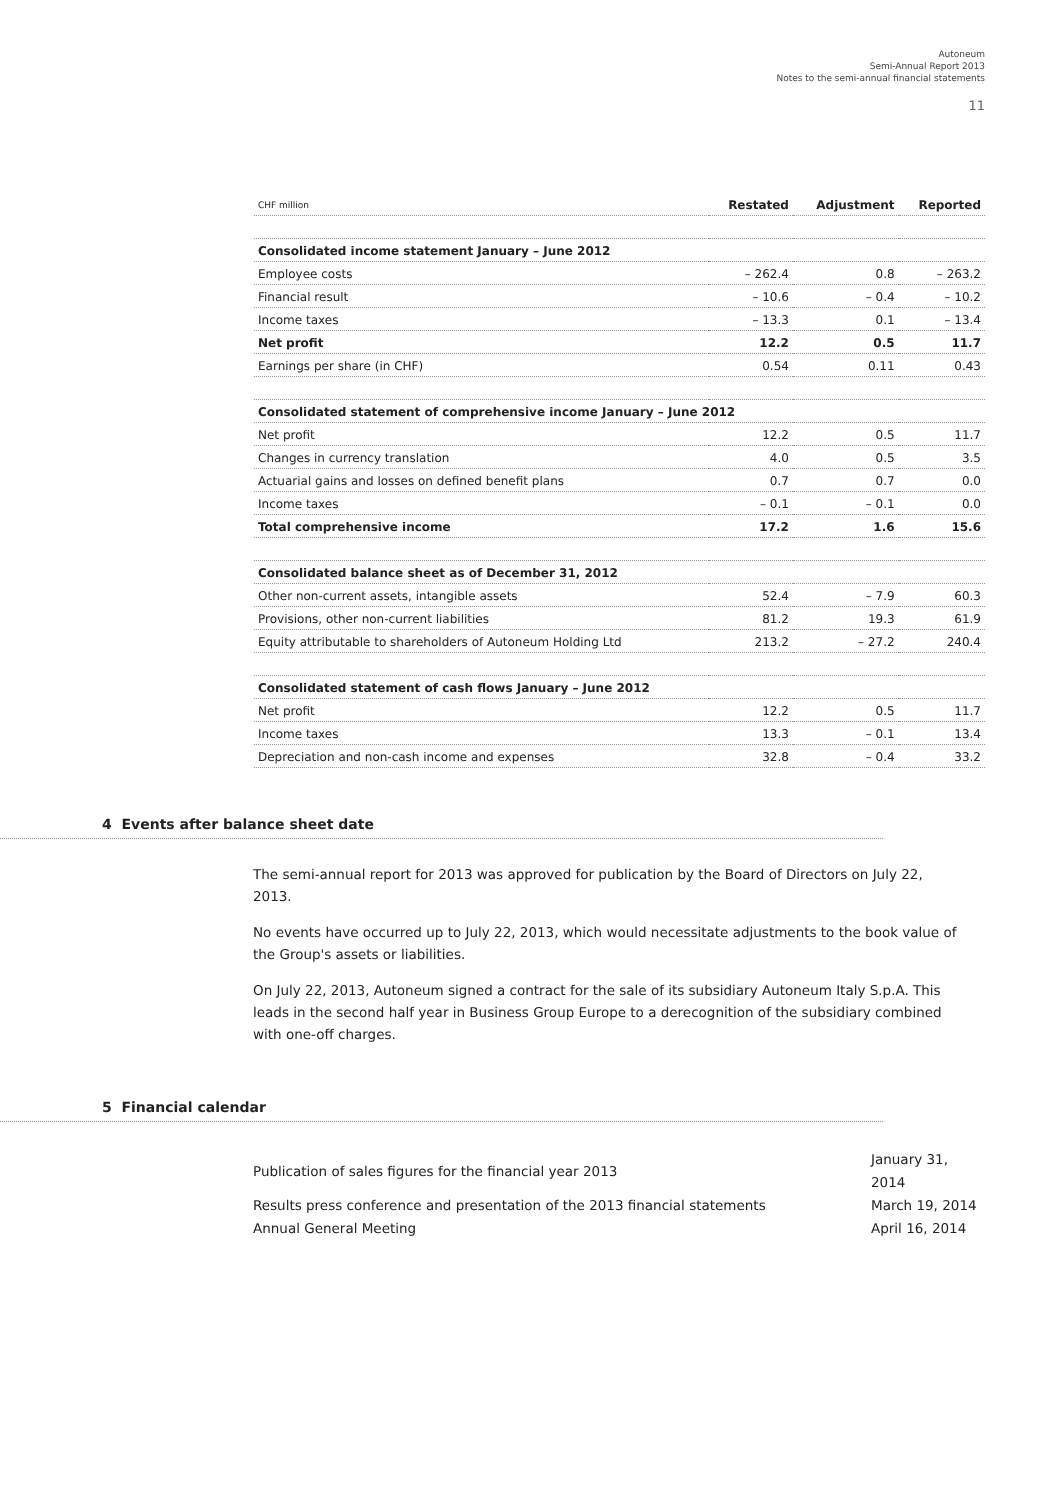Autoneum
Semi-Annual Report 2013
Notes to the semi-annual financial statements
11
| CHF million | Restated | Adjustment | Reported |
| --- | --- | --- | --- |
| Consolidated income statement January – June 2012 | | | |
| Employee costs | – 262.4 | 0.8 | – 263.2 |
| Financial result | – 10.6 | – 0.4 | – 10.2 |
| Income taxes | – 13.3 | 0.1 | – 13.4 |
| Net profit | 12.2 | 0.5 | 11.7 |
| Earnings per share (in CHF) | 0.54 | 0.11 | 0.43 |
| Consolidated statement of comprehensive income January – June 2012 | | | |
| Net profit | 12.2 | 0.5 | 11.7 |
| Changes in currency translation | 4.0 | 0.5 | 3.5 |
| Actuarial gains and losses on defined benefit plans | 0.7 | 0.7 | 0.0 |
| Income taxes | – 0.1 | – 0.1 | 0.0 |
| Total comprehensive income | 17.2 | 1.6 | 15.6 |
| Consolidated balance sheet as of December 31, 2012 | | | |
| Other non-current assets, intangible assets | 52.4 | – 7.9 | 60.3 |
| Provisions, other non-current liabilities | 81.2 | 19.3 | 61.9 |
| Equity attributable to shareholders of Autoneum Holding Ltd | 213.2 | – 27.2 | 240.4 |
| Consolidated statement of cash flows January – June 2012 | | | |
| Net profit | 12.2 | 0.5 | 11.7 |
| Income taxes | 13.3 | – 0.1 | 13.4 |
| Depreciation and non-cash income and expenses | 32.8 | – 0.4 | 33.2 |
4 Events after balance sheet date
The semi-annual report for 2013 was approved for publication by the Board of Directors on July 22, 2013.
No events have occurred up to July 22, 2013, which would necessitate adjustments to the book value of the Group's assets or liabilities.
On July 22, 2013, Autoneum signed a contract for the sale of its subsidiary Autoneum Italy S.p.A. This leads in the second half year in Business Group Europe to a derecognition of the subsidiary combined with one-off charges.
5 Financial calendar
| Publication of sales figures for the financial year 2013 | January 31, 2014 |
| Results press conference and presentation of the 2013 financial statements | March 19, 2014 |
| Annual General Meeting | April 16, 2014 |